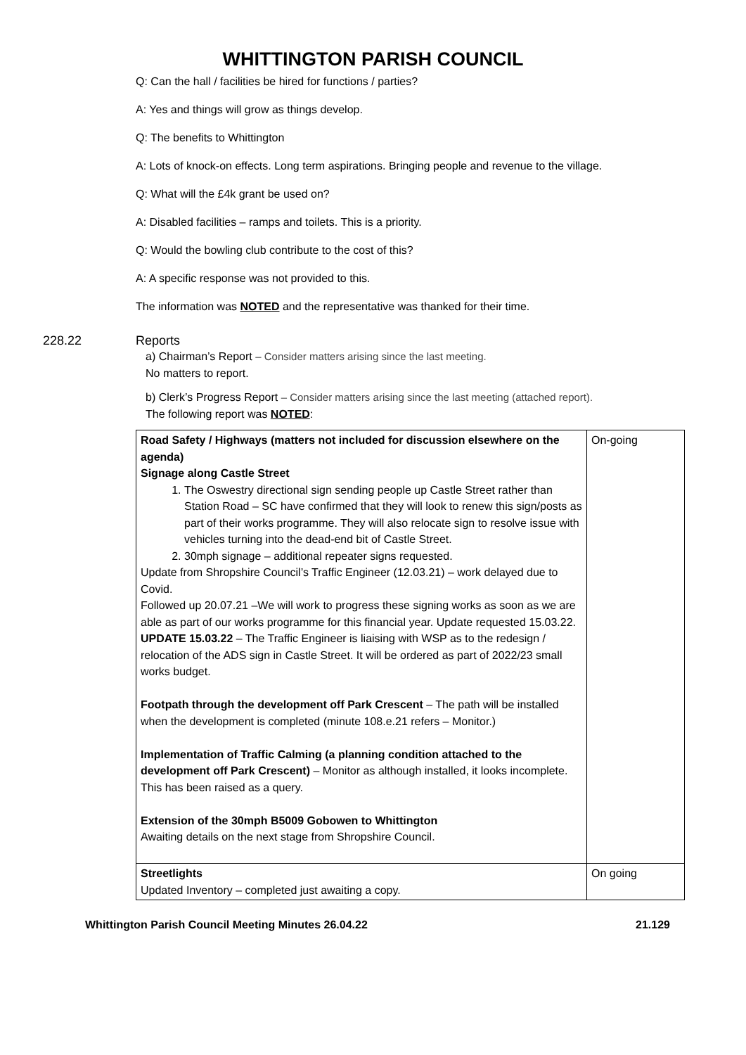WHITTINGTON PARISH COUNCIL
Q: Can the hall / facilities be hired for functions / parties?
A: Yes and things will grow as things develop.
Q: The benefits to Whittington
A: Lots of knock-on effects. Long term aspirations. Bringing people and revenue to the village.
Q: What will the £4k grant be used on?
A: Disabled facilities – ramps and toilets. This is a priority.
Q: Would the bowling club contribute to the cost of this?
A: A specific response was not provided to this.
The information was NOTED and the representative was thanked for their time.
228.22 Reports
a) Chairman’s Report – Consider matters arising since the last meeting.
No matters to report.
b) Clerk’s Progress Report – Consider matters arising since the last meeting (attached report).
The following report was NOTED:
| Road Safety / Highways (matters not included for discussion elsewhere on the agenda) Signage along Castle Street 1. The Oswestry directional sign sending people up Castle Street rather than Station Road – SC have confirmed that they will look to renew this sign/posts as part of their works programme. They will also relocate sign to resolve issue with vehicles turning into the dead-end bit of Castle Street. 2. 30mph signage – additional repeater signs requested. Update from Shropshire Council’s Traffic Engineer (12.03.21) – work delayed due to Covid. Followed up 20.07.21 –We will work to progress these signing works as soon as we are able as part of our works programme for this financial year. Update requested 15.03.22. UPDATE 15.03.22 – The Traffic Engineer is liaising with WSP as to the redesign / relocation of the ADS sign in Castle Street. It will be ordered as part of 2022/23 small works budget. Footpath through the development off Park Crescent – The path will be installed when the development is completed (minute 108.e.21 refers – Monitor.) Implementation of Traffic Calming (a planning condition attached to the development off Park Crescent) – Monitor as although installed, it looks incomplete. This has been raised as a query. Extension of the 30mph B5009 Gobowen to Whittington Awaiting details on the next stage from Shropshire Council. | On-going |
| Streetlights Updated Inventory – completed just awaiting a copy. | On going |
Whittington Parish Council Meeting Minutes 26.04.22 21.129